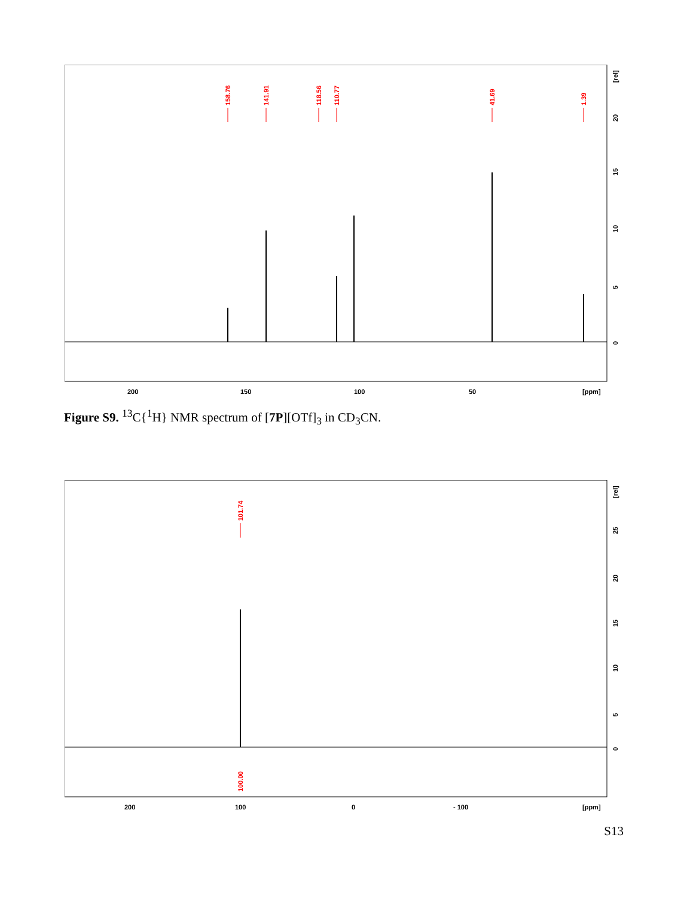158.76
141.91
118.56
110.77
41.69
1.39
200
150
100
50
[ppm]
[rel]
20
15
10
5
0
Figure S9. <sup>13</sup>C{<sup>1</sup>H} NMR spectrum of [7P][OTf]<sub>3</sub> in CD<sub>3</sub>CN.
101.74
100.00
200
100
0
- 100
[ppm]
[rel]
25
20
15
10
5
0
S13